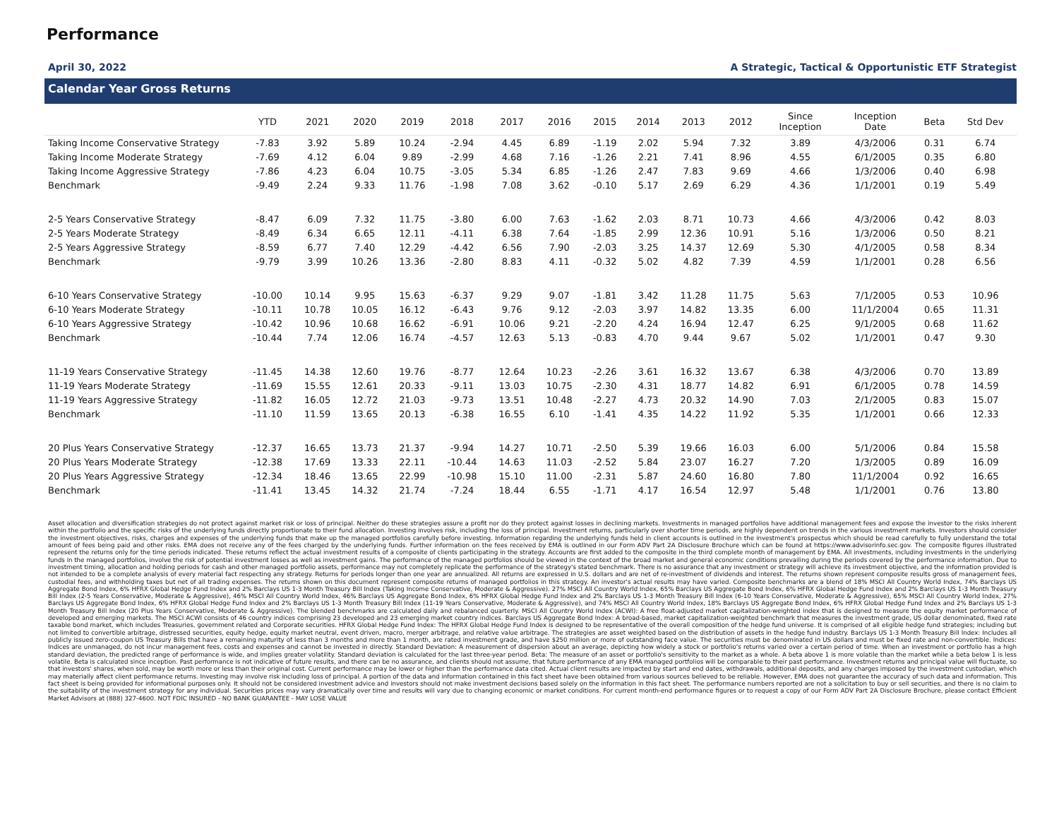Performance
April 30, 2022 A Strategic, Tactical & Opportunistic ETF Strategist
Calendar Year Gross Returns
| | YTD | 2021 | 2020 | 2019 | 2018 | 2017 | 2016 | 2015 | 2014 | 2013 | 2012 | Since Inception | Inception Date | Beta | Std Dev |
| --- | --- | --- | --- | --- | --- | --- | --- | --- | --- | --- | --- | --- | --- | --- | --- |
| Taking Income Conservative Strategy | -7.83 | 3.92 | 5.89 | 10.24 | -2.94 | 4.45 | 6.89 | -1.19 | 2.02 | 5.94 | 7.32 | 3.89 | 4/3/2006 | 0.31 | 6.74 |
| Taking Income Moderate Strategy | -7.69 | 4.12 | 6.04 | 9.89 | -2.99 | 4.68 | 7.16 | -1.26 | 2.21 | 7.41 | 8.96 | 4.55 | 6/1/2005 | 0.35 | 6.80 |
| Taking Income Aggressive Strategy | -7.86 | 4.23 | 6.04 | 10.75 | -3.05 | 5.34 | 6.85 | -1.26 | 2.47 | 7.83 | 9.69 | 4.66 | 1/3/2006 | 0.40 | 6.98 |
| Benchmark | -9.49 | 2.24 | 9.33 | 11.76 | -1.98 | 7.08 | 3.62 | -0.10 | 5.17 | 2.69 | 6.29 | 4.36 | 1/1/2001 | 0.19 | 5.49 |
| 2-5 Years Conservative Strategy | -8.47 | 6.09 | 7.32 | 11.75 | -3.80 | 6.00 | 7.63 | -1.62 | 2.03 | 8.71 | 10.73 | 4.66 | 4/3/2006 | 0.42 | 8.03 |
| 2-5 Years Moderate Strategy | -8.49 | 6.34 | 6.65 | 12.11 | -4.11 | 6.38 | 7.64 | -1.85 | 2.99 | 12.36 | 10.91 | 5.16 | 1/3/2006 | 0.50 | 8.21 |
| 2-5 Years Aggressive Strategy | -8.59 | 6.77 | 7.40 | 12.29 | -4.42 | 6.56 | 7.90 | -2.03 | 3.25 | 14.37 | 12.69 | 5.30 | 4/1/2005 | 0.58 | 8.34 |
| Benchmark | -9.79 | 3.99 | 10.26 | 13.36 | -2.80 | 8.83 | 4.11 | -0.32 | 5.02 | 4.82 | 7.39 | 4.59 | 1/1/2001 | 0.28 | 6.56 |
| 6-10 Years Conservative Strategy | -10.00 | 10.14 | 9.95 | 15.63 | -6.37 | 9.29 | 9.07 | -1.81 | 3.42 | 11.28 | 11.75 | 5.63 | 7/1/2005 | 0.53 | 10.96 |
| 6-10 Years Moderate Strategy | -10.11 | 10.78 | 10.05 | 16.12 | -6.43 | 9.76 | 9.12 | -2.03 | 3.97 | 14.82 | 13.35 | 6.00 | 11/1/2004 | 0.65 | 11.31 |
| 6-10 Years Aggressive Strategy | -10.42 | 10.96 | 10.68 | 16.62 | -6.91 | 10.06 | 9.21 | -2.20 | 4.24 | 16.94 | 12.47 | 6.25 | 9/1/2005 | 0.68 | 11.62 |
| Benchmark | -10.44 | 7.74 | 12.06 | 16.74 | -4.57 | 12.63 | 5.13 | -0.83 | 4.70 | 9.44 | 9.67 | 5.02 | 1/1/2001 | 0.47 | 9.30 |
| 11-19 Years Conservative Strategy | -11.45 | 14.38 | 12.60 | 19.76 | -8.77 | 12.64 | 10.23 | -2.26 | 3.61 | 16.32 | 13.67 | 6.38 | 4/3/2006 | 0.70 | 13.89 |
| 11-19 Years Moderate Strategy | -11.69 | 15.55 | 12.61 | 20.33 | -9.11 | 13.03 | 10.75 | -2.30 | 4.31 | 18.77 | 14.82 | 6.91 | 6/1/2005 | 0.78 | 14.59 |
| 11-19 Years Aggressive Strategy | -11.82 | 16.05 | 12.72 | 21.03 | -9.73 | 13.51 | 10.48 | -2.27 | 4.73 | 20.32 | 14.90 | 7.03 | 2/1/2005 | 0.83 | 15.07 |
| Benchmark | -11.10 | 11.59 | 13.65 | 20.13 | -6.38 | 16.55 | 6.10 | -1.41 | 4.35 | 14.22 | 11.92 | 5.35 | 1/1/2001 | 0.66 | 12.33 |
| 20 Plus Years Conservative Strategy | -12.37 | 16.65 | 13.73 | 21.37 | -9.94 | 14.27 | 10.71 | -2.50 | 5.39 | 19.66 | 16.03 | 6.00 | 5/1/2006 | 0.84 | 15.58 |
| 20 Plus Years Moderate Strategy | -12.38 | 17.69 | 13.33 | 22.11 | -10.44 | 14.63 | 11.03 | -2.52 | 5.84 | 23.07 | 16.27 | 7.20 | 1/3/2005 | 0.89 | 16.09 |
| 20 Plus Years Aggressive Strategy | -12.34 | 18.46 | 13.65 | 22.99 | -10.98 | 15.10 | 11.00 | -2.31 | 5.87 | 24.60 | 16.80 | 7.80 | 11/1/2004 | 0.92 | 16.65 |
| Benchmark | -11.41 | 13.45 | 14.32 | 21.74 | -7.24 | 18.44 | 6.55 | -1.71 | 4.17 | 16.54 | 12.97 | 5.48 | 1/1/2001 | 0.76 | 13.80 |
Asset allocation and diversification strategies do not protect against market risk or loss of principal. Neither do these strategies assure a profit nor do they protect against losses in declining markets. Investments in managed portfolios have additional management fees and expose the investor to the risks inherent within the portfolio and the specific risks of the underlying funds directly proportionate to their fund allocation. Investing involves risk, including the loss of principal. Investment returns, particularly over shorter time periods, are highly dependent on trends in the various investment markets. Investors should consider the investment objectives, risks, charges and expenses of the underlying funds that make up the managed portfolios carefully before investing. Information regarding the underlying funds held in client accounts is outlined in the investment's prospectus which should be read carefully to fully understand the total amount of fees being paid and other risks. EMA does not receive any of the fees charged by the underlying funds. Further information on the fees received by EMA is outlined in our Form ADV Part 2A Disclosure Brochure which can be found at https://www.advisorinfo.sec.gov. The composite figures illustrated represent the returns only for the time periods indicated. These returns reflect the actual investment results of a composite of clients participating in the strategy. Accounts are first added to the composite in the third complete month of management by EMA. All investments, including investments in the underlying funds in the managed portfolios, involve the risk of potential investment losses as well as investment gains. The performance of the managed portfolios should be viewed in the context of the broad market and general economic conditions prevailing during the periods covered by the performance information. Due to investment timing, allocation and holding periods for cash and other managed portfolio assets, performance may not completely replicate the performance of the strategy's stated benchmark. There is no assurance that any investment or strategy will achieve its investment objective, and the information provided is not intended to be a complete analysis of every material fact respecting any strategy. Returns for periods longer than one year are annualized. All returns are expressed in U.S. dollars and are net of re-investment of dividends and interest. The returns shown represent composite results gross of management fees, custodial fees, and withholding taxes but net of all trading expenses. The returns shown on this document represent composite returns of managed portfolios in this strategy. An investor's actual results may have varied. Composite benchmarks are a blend of 18% MSCI All Country World Index, 74% Barclays US Aggregate Bond Index, 6% HFRX Global Hedge Fund Index and 2% Barclays US 1-3 Month Treasury Bill Index (Taking Income Conservative, Moderate & Aggressive). 27% MSCI All Country World Index, 65% Barclays US Aggregate Bond Index, 6% HFRX Global Hedge Fund Index and 2% Barclays US 1-3 Month Treasury Bill Index (2-5 Years Conservative, Moderate & Aggressive), 46% MSCI All Country World Index, 46% Barclays US Aggregate Bond Index, 6% HFRX Global Hedge Fund Index and 2% Barclays US 1-3 Month Treasury Bill Index (6-10 Years Conservative, Moderate & Aggressive), 65% MSCI All Country World Index, 27% Barclays US Aggregate Bond Index, 6% HFRX Global Hedge Fund Index and 2% Barclays US 1-3 Month Treasury Bill Index (11-19 Years Conservative, Moderate & Aggressive), and 74% MSCI All Country World Index, 18% Barclays US Aggregate Bond Index, 6% HFRX Global Hedge Fund Index and 2% Barclays US 1-3 Month Treasury Bill Index (20 Plus Years Conservative, Moderate & Aggressive). The blended benchmarks are calculated daily and rebalanced quarterly. MSCI All Country World Index (ACWI): A free float-adjusted market capitalization-weighted index that is designed to measure the equity market performance of developed and emerging markets. The MSCI ACWI consists of 46 country indices comprising 23 developed and 23 emerging market country indices. Barclays US Aggregate Bond Index: A broad-based, market capitalization-weighted benchmark that measures the investment grade, US dollar denominated, fixed rate taxable bond market, which includes Treasuries, government related and Corporate securities. HFRX Global Hedge Fund Index: The HFRX Global Hedge Fund Index is designed to be representative of the overall composition of the hedge fund universe. It is comprised of all eligible hedge fund strategies; including but not limited to convertible arbitrage, distressed securities, equity hedge, equity market neutral, event driven, macro, merger arbitrage, and relative value arbitrage. The strategies are asset weighted based on the distribution of assets in the hedge fund industry. Barclays US 1-3 Month Treasury Bill Index: Includes all publicly issued zero-coupon US Treasury Bills that have a remaining maturity of less than 3 months and more than 1 month, are rated investment grade, and have $250 million or more of outstanding face value. The securities must be denominated in US dollars and must be fixed rate and non-convertible. Indices: Indices are unmanaged, do not incur management fees, costs and expenses and cannot be invested in directly. Standard Deviation: A measurement of dispersion about an average, depicting how widely a stock or portfolio's returns varied over a certain period of time. When an investment or portfolio has a high standard deviation, the predicted range of performance is wide, and implies greater volatility. Standard deviation is calculated for the last three-year period. Beta: The measure of an asset or portfolio's sensitivity to the market as a whole. A beta above 1 is more volatile than the market while a beta below 1 is less volatile. Beta is calculated since inception. Past performance is not indicative of future results, and there can be no assurance, and clients should not assume, that future performance of any EMA managed portfolios will be comparable to their past performance. Investment returns and principal value will fluctuate, so that investors' shares, when sold, may be worth more or less than their original cost. Current performance may be lower or higher than the performance data cited. Actual client results are impacted by start and end dates, withdrawals, additional deposits, and any charges imposed by the investment custodian, which may materially affect client performance returns. Investing may involve risk including loss of principal. A portion of the data and information contained in this fact sheet have been obtained from various sources believed to be reliable. However, EMA does not guarantee the accuracy of such data and information. This fact sheet is being provided for informational purposes only. It should not be considered investment advice and investors should not make investment decisions based solely on the information in this fact sheet. The performance numbers reported are not a solicitation to buy or sell securities, and there is no claim to the suitability of the investment strategy for any individual. Securities prices may vary dramatically over time and results will vary due to changing economic or market conditions. For current month-end performance figures or to request a copy of our Form ADV Part 2A Disclosure Brochure, please contact Efficient Market Advisors at (888) 327-4600. NOT FDIC INSURED - NO BANK GUARANTEE - MAY LOSE VALUE